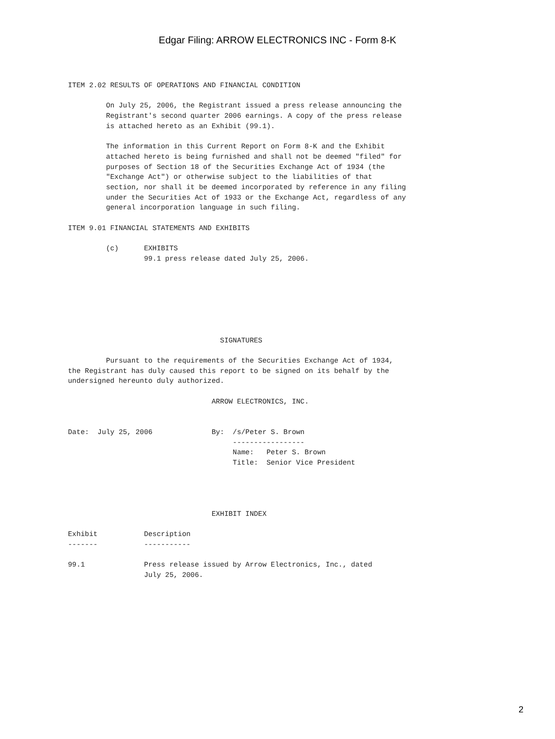Edgar Filing: ARROW ELECTRONICS INC - Form 8-K
ITEM 2.02 RESULTS OF OPERATIONS AND FINANCIAL CONDITION

         On July 25, 2006, the Registrant issued a press release announcing the
         Registrant's second quarter 2006 earnings. A copy of the press release
         is attached hereto as an Exhibit (99.1).

         The information in this Current Report on Form 8-K and the Exhibit
         attached hereto is being furnished and shall not be deemed "filed" for
         purposes of Section 18 of the Securities Exchange Act of 1934 (the
         "Exchange Act") or otherwise subject to the liabilities of that
         section, nor shall it be deemed incorporated by reference in any filing
         under the Securities Act of 1933 or the Exchange Act, regardless of any
         general incorporation language in such filing.

ITEM 9.01 FINANCIAL STATEMENTS AND EXHIBITS

         (c)      EXHIBITS
                  99.1 press release dated July 25, 2006.







                                    SIGNATURES

         Pursuant to the requirements of the Securities Exchange Act of 1934,
the Registrant has duly caused this report to be signed on its behalf by the
undersigned hereunto duly authorized.

                                  ARROW ELECTRONICS, INC.


Date:  July 25, 2006              By:  /s/Peter S. Brown
                                       -----------------
                                       Name:   Peter S. Brown
                                       Title:  Senior Vice President




                                  EXHIBIT INDEX

Exhibit           Description
-------           -----------

99.1              Press release issued by Arrow Electronics, Inc., dated
                  July 25, 2006.
2